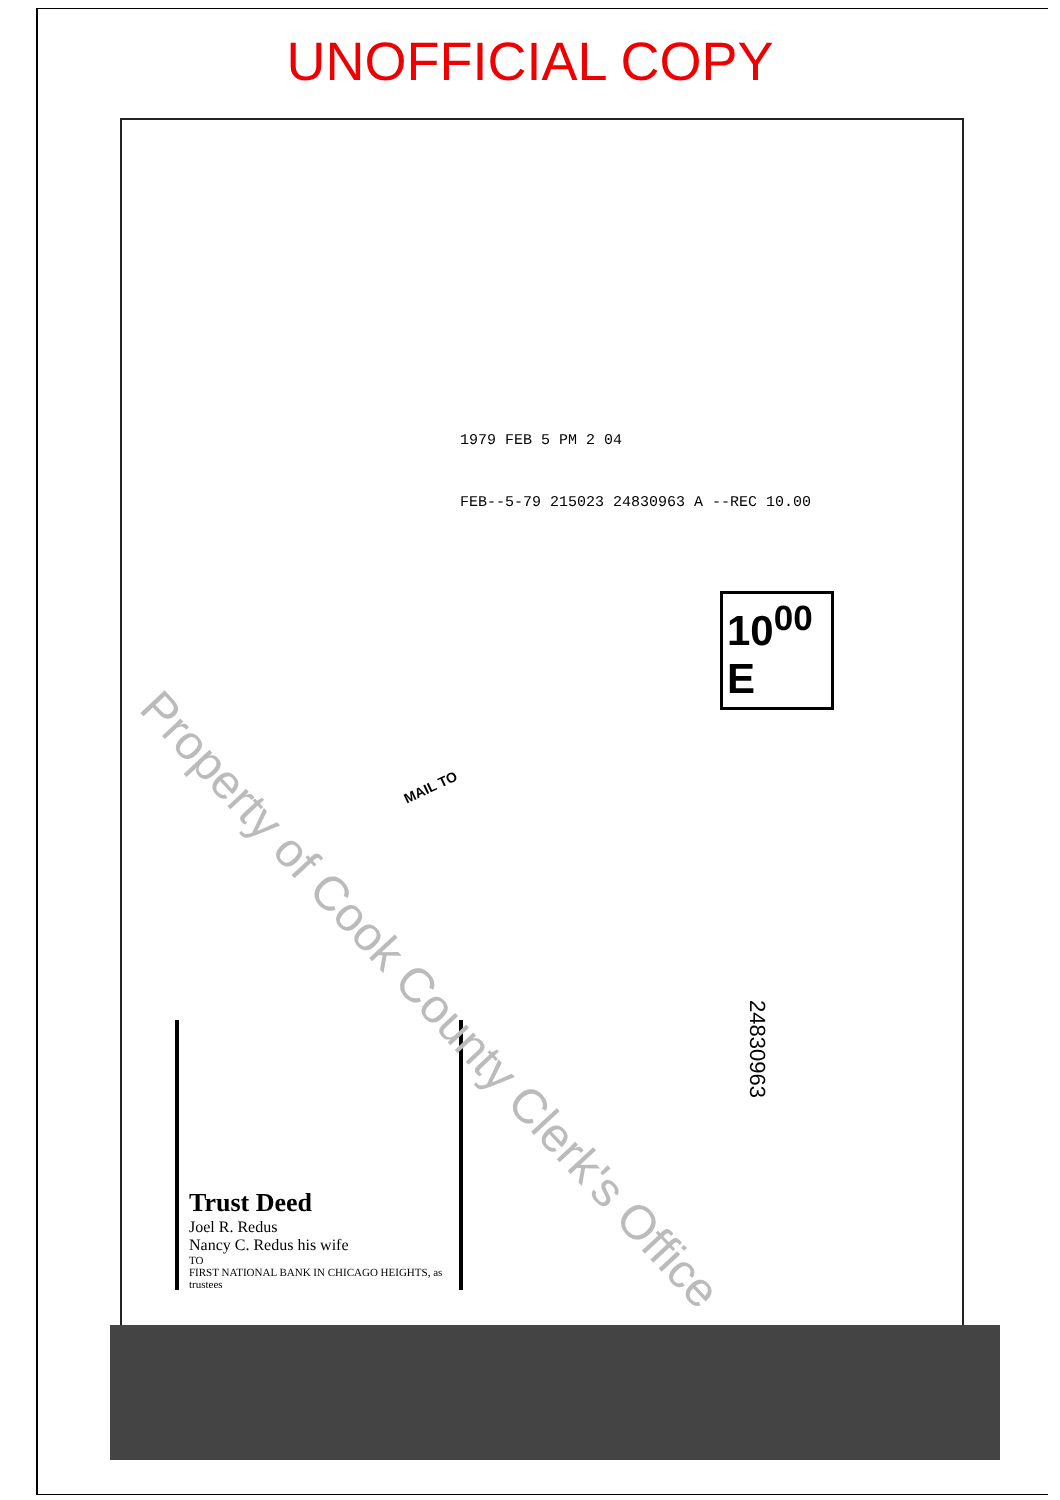UNOFFICIAL COPY
1979 FEB 5 PM 2 04
FEB--5-79 215023 24830963 A --REC 10.00
10<sup>00</sup> E
MAIL TO
Trust Deed
Joel R. Redus
Nancy C. Redus his wife
TO
FIRST NATIONAL BANK IN CHICAGO HEIGHTS, as trustees
24830963
Property of Cook County Clerk's Office